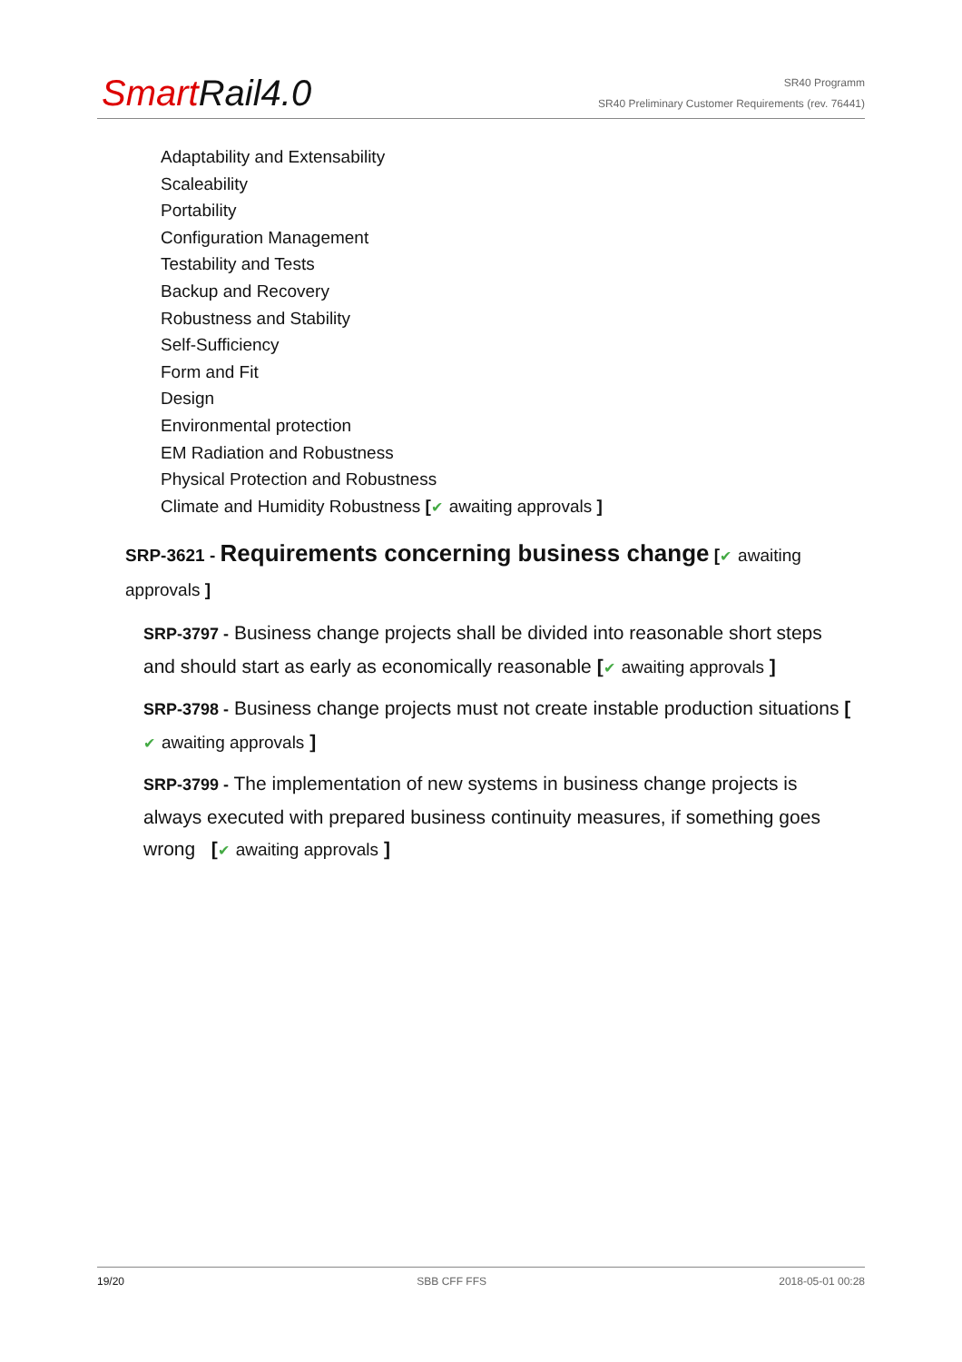Smart Rail4.0
SR40 Programm
SR40 Preliminary Customer Requirements (rev. 76441)
Adaptability and Extensability
Scaleability
Portability
Configuration Management
Testability and Tests
Backup and Recovery
Robustness and Stability
Self-Sufficiency
Form and Fit
Design
Environmental protection
EM Radiation and Robustness
Physical Protection and Robustness
Climate and Humidity Robustness [✔ awaiting approvals ]
SRP-3621 - Requirements concerning business change [✔ awaiting approvals ]
SRP-3797 - Business change projects shall be divided into reasonable short steps and should start as early as economically reasonable [✔ awaiting approvals ]
SRP-3798 - Business change projects must not create instable production situations [✔ awaiting approvals ]
SRP-3799 - The implementation of new systems in business change projects is always executed with prepared business continuity measures, if something goes wrong [✔ awaiting approvals ]
19/20 SBB CFF FFS 2018-05-01 00:28